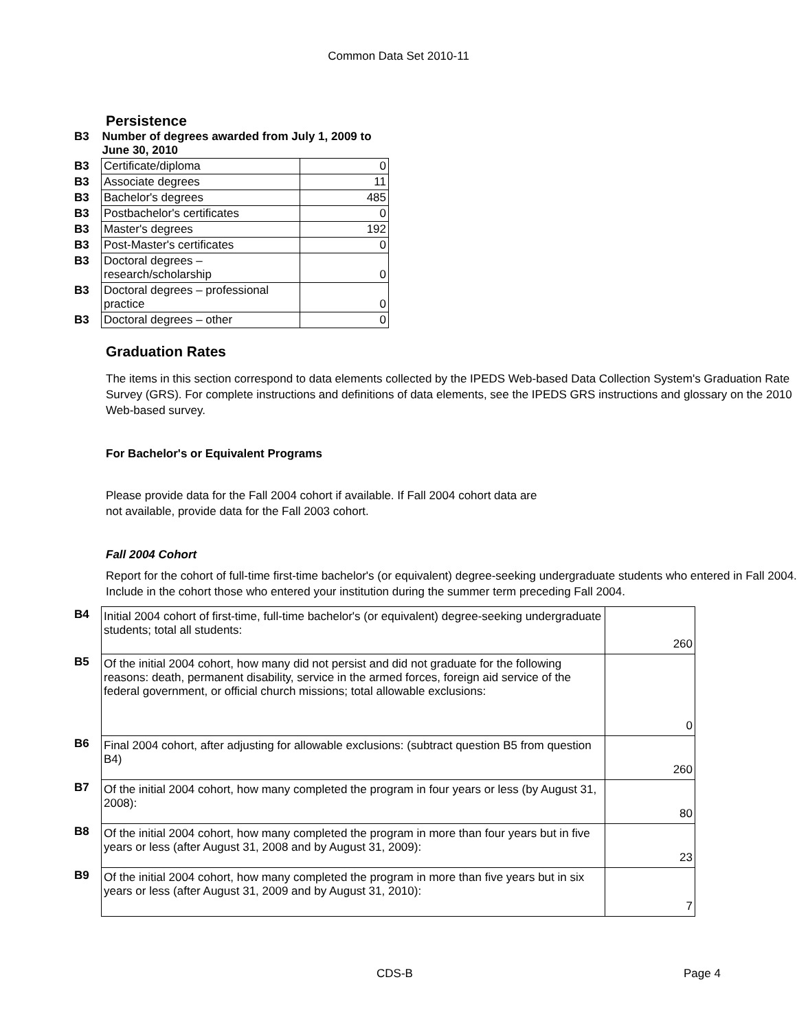Common Data Set 2010-11
Persistence
| B3 | Number of degrees awarded from July 1, 2009 to June 30, 2010 | |
| B3 | Certificate/diploma | 0 |
| B3 | Associate degrees | 11 |
| B3 | Bachelor's degrees | 485 |
| B3 | Postbachelor's certificates | 0 |
| B3 | Master's degrees | 192 |
| B3 | Post-Master's certificates | 0 |
| B3 | Doctoral degrees – research/scholarship | 0 |
| B3 | Doctoral degrees – professional practice | 0 |
| B3 | Doctoral degrees – other | 0 |
Graduation Rates
The items in this section correspond to data elements collected by the IPEDS Web-based Data Collection System's Graduation Rate Survey (GRS). For complete instructions and definitions of data elements, see the IPEDS GRS instructions and glossary on the 2010 Web-based survey.
For Bachelor's or Equivalent Programs
Please provide data for the Fall 2004 cohort if available. If Fall 2004 cohort data are
not available, provide data for the Fall 2003 cohort.
Fall 2004 Cohort
Report for the cohort of full-time first-time bachelor's (or equivalent) degree-seeking undergraduate students who entered in Fall 2004. Include in the cohort those who entered your institution during the summer term preceding Fall 2004.
| B4 | Initial 2004 cohort of first-time, full-time bachelor's (or equivalent) degree-seeking undergraduate students; total all students: | 260 |
| B5 | Of the initial 2004 cohort, how many did not persist and did not graduate for the following reasons: death, permanent disability, service in the armed forces, foreign aid service of the federal government, or official church missions; total allowable exclusions: | 0 |
| B6 | Final 2004 cohort, after adjusting for allowable exclusions: (subtract question B5 from question B4) | 260 |
| B7 | Of the initial 2004 cohort, how many completed the program in four years or less (by August 31, 2008): | 80 |
| B8 | Of the initial 2004 cohort, how many completed the program in more than four years but in five years or less (after August 31, 2008 and by August 31, 2009): | 23 |
| B9 | Of the initial 2004 cohort, how many completed the program in more than five years but in six years or less (after August 31, 2009 and by August 31, 2010): | 7 |
CDS-B Page 4